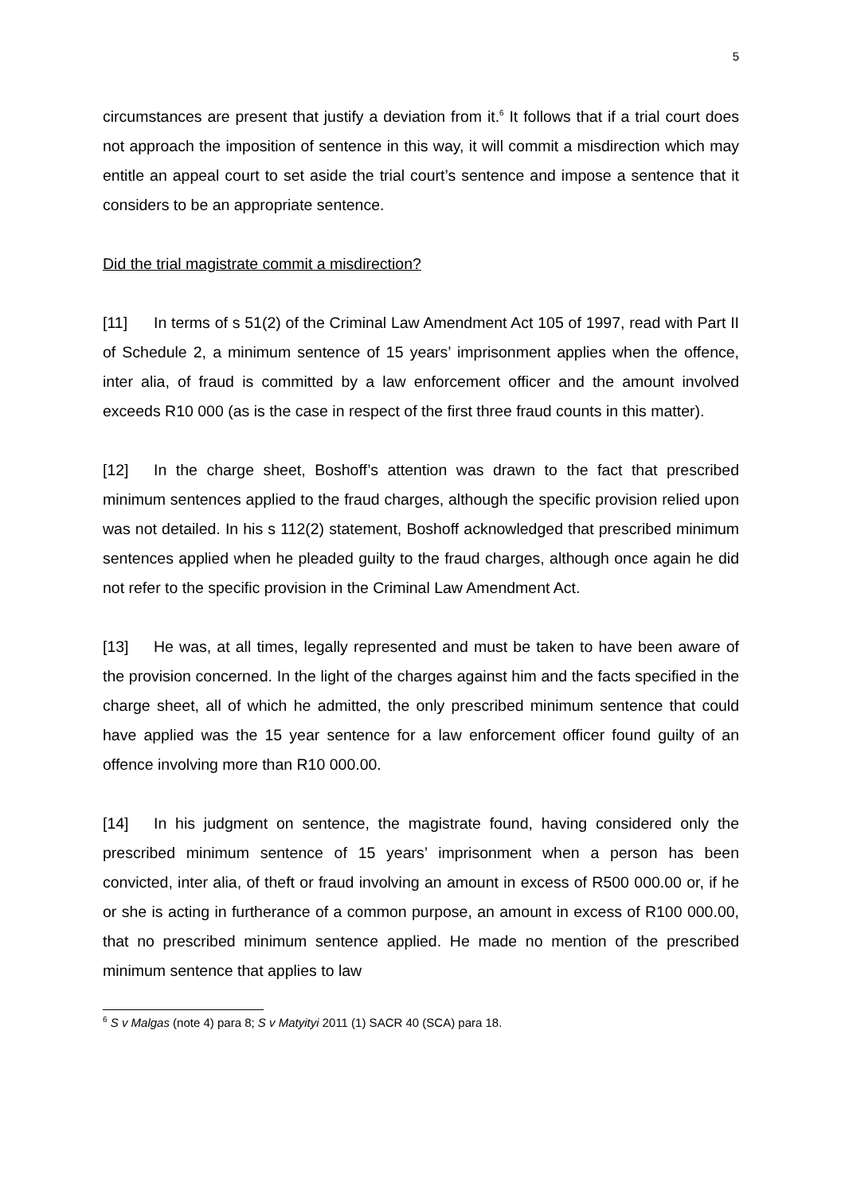5
circumstances are present that justify a deviation from it.<sup>6</sup> It follows that if a trial court does not approach the imposition of sentence in this way, it will commit a misdirection which may entitle an appeal court to set aside the trial court’s sentence and impose a sentence that it considers to be an appropriate sentence.
Did the trial magistrate commit a misdirection?
[11] In terms of s 51(2) of the Criminal Law Amendment Act 105 of 1997, read with Part II of Schedule 2, a minimum sentence of 15 years’ imprisonment applies when the offence, inter alia, of fraud is committed by a law enforcement officer and the amount involved exceeds R10 000 (as is the case in respect of the first three fraud counts in this matter).
[12] In the charge sheet, Boshoff’s attention was drawn to the fact that prescribed minimum sentences applied to the fraud charges, although the specific provision relied upon was not detailed. In his s 112(2) statement, Boshoff acknowledged that prescribed minimum sentences applied when he pleaded guilty to the fraud charges, although once again he did not refer to the specific provision in the Criminal Law Amendment Act.
[13] He was, at all times, legally represented and must be taken to have been aware of the provision concerned. In the light of the charges against him and the facts specified in the charge sheet, all of which he admitted, the only prescribed minimum sentence that could have applied was the 15 year sentence for a law enforcement officer found guilty of an offence involving more than R10 000.00.
[14] In his judgment on sentence, the magistrate found, having considered only the prescribed minimum sentence of 15 years’ imprisonment when a person has been convicted, inter alia, of theft or fraud involving an amount in excess of R500 000.00 or, if he or she is acting in furtherance of a common purpose, an amount in excess of R100 000.00, that no prescribed minimum sentence applied. He made no mention of the prescribed minimum sentence that applies to law
<sup>6</sup> S v Malgas (note 4) para 8; S v Matyityi 2011 (1) SACR 40 (SCA) para 18.